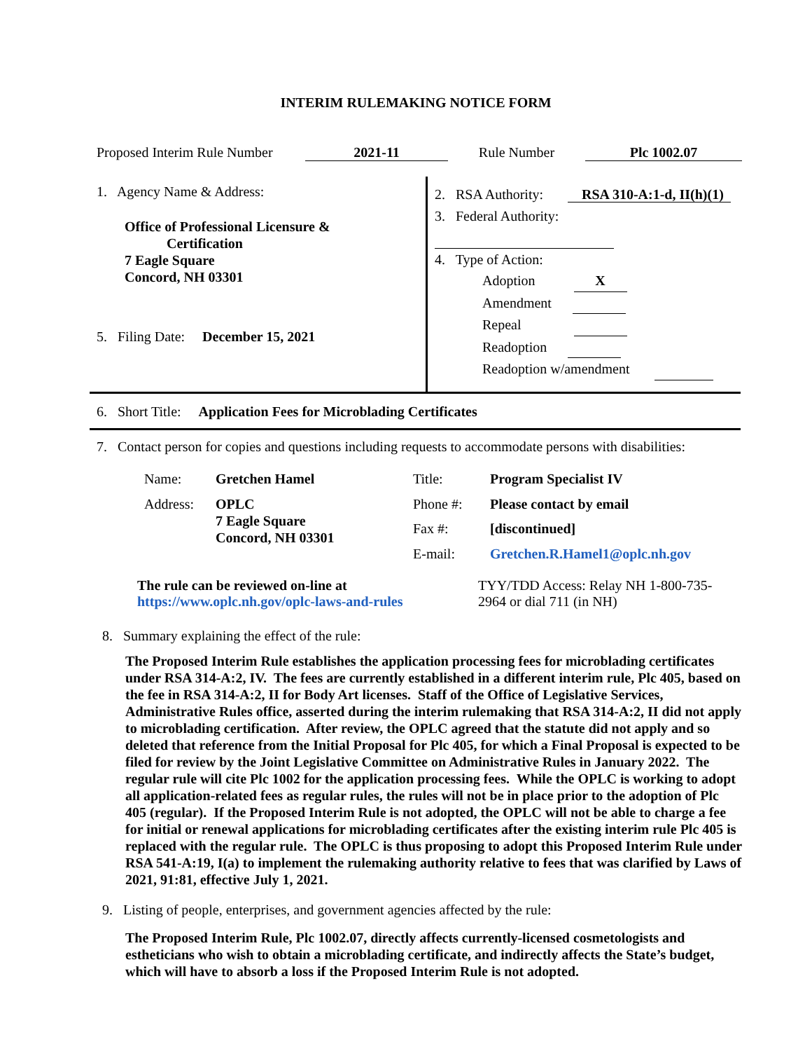INTERIM RULEMAKING NOTICE FORM
| Proposed Interim Rule Number | 2021-11 | Rule Number | Plc 1002.07 |
| 1. Agency Name & Address: Office of Professional Licensure & Certification 7 Eagle Square Concord, NH 03301 5. Filing Date: December 15, 2021 | 2. RSA Authority: RSA 310-A:1-d, II(h)(1) 3. Federal Authority: 4. Type of Action: Adoption X Amendment Repeal Readoption Readoption w/amendment |
6. Short Title: Application Fees for Microblading Certificates
7. Contact person for copies and questions including requests to accommodate persons with disabilities:
| Name: | Gretchen Hamel | Title: | Program Specialist IV |
| Address: | OPLC 7 Eagle Square Concord, NH 03301 | Phone #: | Please contact by email |
| | | Fax #: | [discontinued] |
| | | E-mail: | Gretchen.R.Hamel1@oplc.nh.gov |
| The rule can be reviewed on-line at https://www.oplc.nh.gov/oplc-laws-and-rules | TYY/TDD Access: Relay NH 1-800-735- 2964 or dial 711 (in NH) |
8. Summary explaining the effect of the rule:
The Proposed Interim Rule establishes the application processing fees for microblading certificates under RSA 314-A:2, IV. The fees are currently established in a different interim rule, Plc 405, based on the fee in RSA 314-A:2, II for Body Art licenses. Staff of the Office of Legislative Services, Administrative Rules office, asserted during the interim rulemaking that RSA 314-A:2, II did not apply to microblading certification. After review, the OPLC agreed that the statute did not apply and so deleted that reference from the Initial Proposal for Plc 405, for which a Final Proposal is expected to be filed for review by the Joint Legislative Committee on Administrative Rules in January 2022. The regular rule will cite Plc 1002 for the application processing fees. While the OPLC is working to adopt all application-related fees as regular rules, the rules will not be in place prior to the adoption of Plc 405 (regular). If the Proposed Interim Rule is not adopted, the OPLC will not be able to charge a fee for initial or renewal applications for microblading certificates after the existing interim rule Plc 405 is replaced with the regular rule. The OPLC is thus proposing to adopt this Proposed Interim Rule under RSA 541-A:19, I(a) to implement the rulemaking authority relative to fees that was clarified by Laws of 2021, 91:81, effective July 1, 2021.
9. Listing of people, enterprises, and government agencies affected by the rule:
The Proposed Interim Rule, Plc 1002.07, directly affects currently-licensed cosmetologists and estheticians who wish to obtain a microblading certificate, and indirectly affects the State’s budget, which will have to absorb a loss if the Proposed Interim Rule is not adopted.